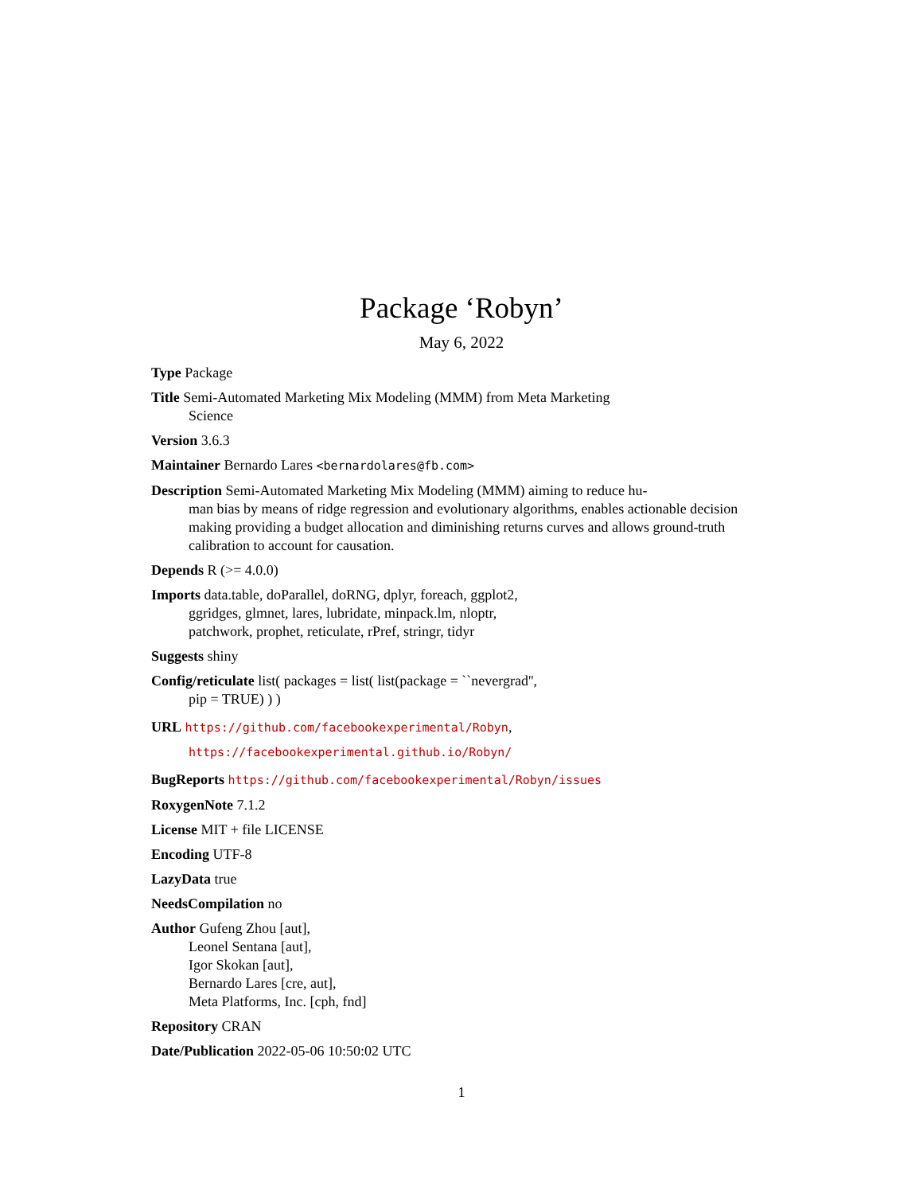Package ‘Robyn’
May 6, 2022
Type Package
Title Semi-Automated Marketing Mix Modeling (MMM) from Meta Marketing
Science
Version 3.6.3
Maintainer Bernardo Lares <bernardolares@fb.com>
Description Semi-Automated Marketing Mix Modeling (MMM) aiming to reduce hu-
man bias by means of ridge regression and evolutionary algorithms, enables actionable decision making providing a budget allocation and diminishing returns curves and allows ground-truth calibration to account for causation.
Depends R (>= 4.0.0)
Imports data.table, doParallel, doRNG, dplyr, foreach, ggplot2,
ggridges, glmnet, lares, lubridate, minpack.lm, nloptr,
patchwork, prophet, reticulate, rPref, stringr, tidyr
Suggests shiny
Config/reticulate list( packages = list( list(package = ``nevergrad'',
pip = TRUE) ) )
URL https://github.com/facebookexperimental/Robyn,
https://facebookexperimental.github.io/Robyn/
BugReports https://github.com/facebookexperimental/Robyn/issues
RoxygenNote 7.1.2
License MIT + file LICENSE
Encoding UTF-8
LazyData true
NeedsCompilation no
Author Gufeng Zhou [aut],
Leonel Sentana [aut],
Igor Skokan [aut],
Bernardo Lares [cre, aut],
Meta Platforms, Inc. [cph, fnd]
Repository CRAN
Date/Publication 2022-05-06 10:50:02 UTC
1